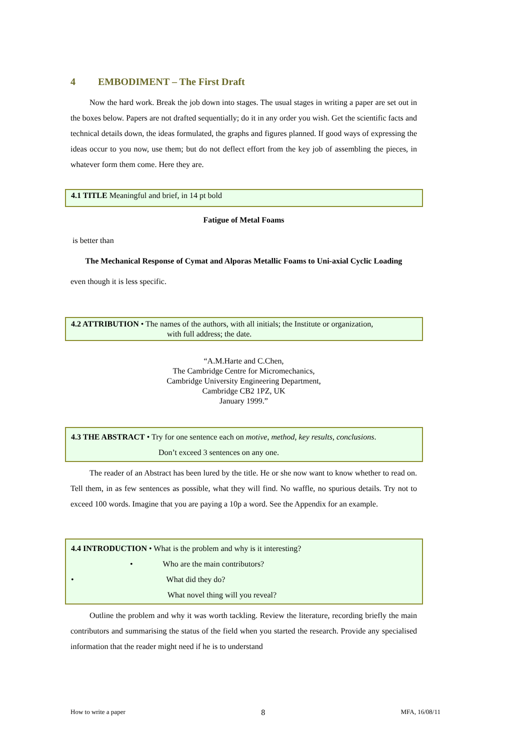4 EMBODIMENT – The First Draft
Now the hard work. Break the job down into stages. The usual stages in writing a paper are set out in the boxes below. Papers are not drafted sequentially; do it in any order you wish. Get the scientific facts and technical details down, the ideas formulated, the graphs and figures planned. If good ways of expressing the ideas occur to you now, use them; but do not deflect effort from the key job of assembling the pieces, in whatever form them come. Here they are.
4.1 TITLE Meaningful and brief, in 14 pt bold
Fatigue of Metal Foams
is better than
The Mechanical Response of Cymat and Alporas Metallic Foams to Uni-axial Cyclic Loading
even though it is less specific.
4.2 ATTRIBUTION • The names of the authors, with all initials; the Institute or organization,
with full address; the date.
“A.M.Harte and C.Chen,
The Cambridge Centre for Micromechanics,
Cambridge University Engineering Department,
Cambridge CB2 1PZ, UK
January 1999.”
4.3 THE ABSTRACT • Try for one sentence each on motive, method, key results, conclusions.
Don’t exceed 3 sentences on any one.
The reader of an Abstract has been lured by the title. He or she now want to know whether to read on. Tell them, in as few sentences as possible, what they will find. No waffle, no spurious details. Try not to exceed 100 words. Imagine that you are paying a 10p a word. See the Appendix for an example.
4.4 INTRODUCTION • What is the problem and why is it interesting?
• Who are the main contributors?
• What did they do?
What novel thing will you reveal?
Outline the problem and why it was worth tackling. Review the literature, recording briefly the main contributors and summarising the status of the field when you started the research. Provide any specialised information that the reader might need if he is to understand
How to write a paper 8 MFA, 16/08/11